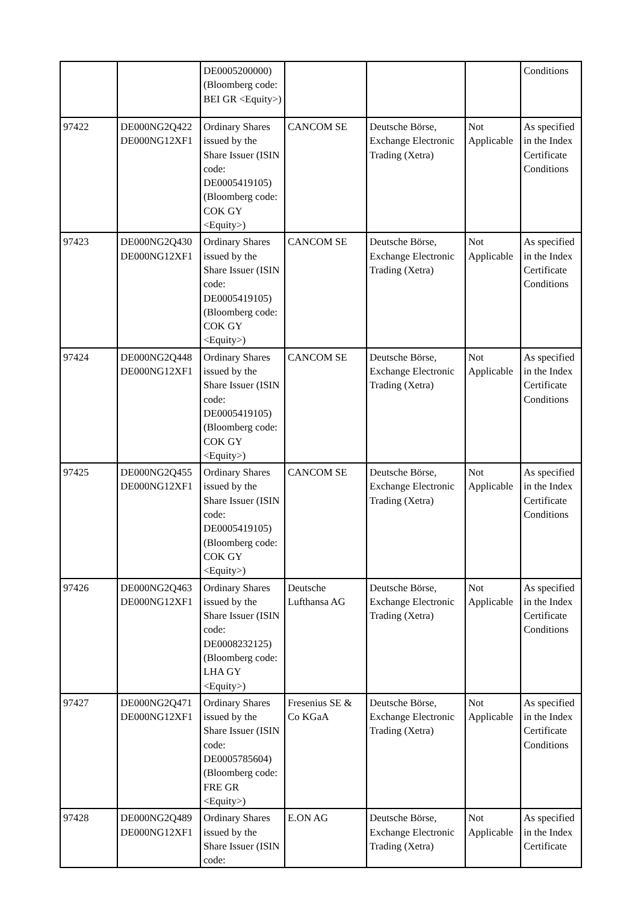| | | DE0005200000) (Bloomberg code: BEI GR <Equity>) | | | | Conditions |
| 97422 | DE000NG2Q422 DE000NG12XF1 | Ordinary Shares issued by the Share Issuer (ISIN code: DE0005419105) (Bloomberg code: COK GY <Equity>) | CANCOM SE | Deutsche Börse, Exchange Electronic Trading (Xetra) | Not Applicable | As specified in the Index Certificate Conditions |
| 97423 | DE000NG2Q430 DE000NG12XF1 | Ordinary Shares issued by the Share Issuer (ISIN code: DE0005419105) (Bloomberg code: COK GY <Equity>) | CANCOM SE | Deutsche Börse, Exchange Electronic Trading (Xetra) | Not Applicable | As specified in the Index Certificate Conditions |
| 97424 | DE000NG2Q448 DE000NG12XF1 | Ordinary Shares issued by the Share Issuer (ISIN code: DE0005419105) (Bloomberg code: COK GY <Equity>) | CANCOM SE | Deutsche Börse, Exchange Electronic Trading (Xetra) | Not Applicable | As specified in the Index Certificate Conditions |
| 97425 | DE000NG2Q455 DE000NG12XF1 | Ordinary Shares issued by the Share Issuer (ISIN code: DE0005419105) (Bloomberg code: COK GY <Equity>) | CANCOM SE | Deutsche Börse, Exchange Electronic Trading (Xetra) | Not Applicable | As specified in the Index Certificate Conditions |
| 97426 | DE000NG2Q463 DE000NG12XF1 | Ordinary Shares issued by the Share Issuer (ISIN code: DE0008232125) (Bloomberg code: LHA GY <Equity>) | Deutsche Lufthansa AG | Deutsche Börse, Exchange Electronic Trading (Xetra) | Not Applicable | As specified in the Index Certificate Conditions |
| 97427 | DE000NG2Q471 DE000NG12XF1 | Ordinary Shares issued by the Share Issuer (ISIN code: DE0005785604) (Bloomberg code: FRE GR <Equity>) | Fresenius SE & Co KGaA | Deutsche Börse, Exchange Electronic Trading (Xetra) | Not Applicable | As specified in the Index Certificate Conditions |
| 97428 | DE000NG2Q489 DE000NG12XF1 | Ordinary Shares issued by the Share Issuer (ISIN code: | E.ON AG | Deutsche Börse, Exchange Electronic Trading (Xetra) | Not Applicable | As specified in the Index Certificate |